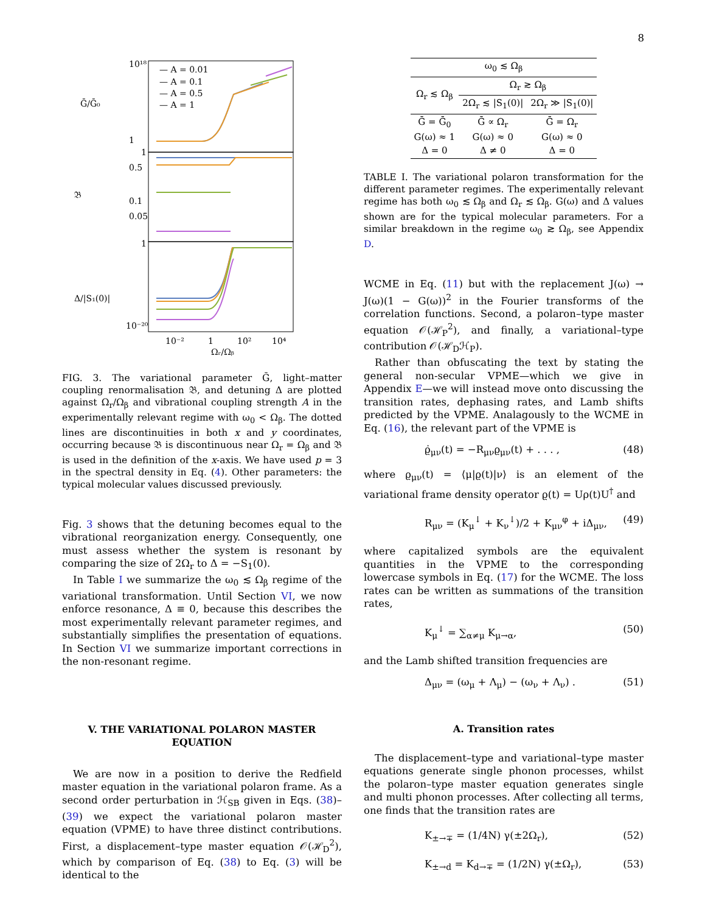8
— A = 0.01
— A = 0.1
— A = 0.5
— A = 1
10¹⁸
1
1
0.5
0.1
0.05
𝔅
Ḡ/Ḡ₀
Δ/|S₁(0)|
1
10⁻²⁰
10⁻²
1
10²
10⁴
Ωᵣ/Ωᵦ
FIG. 3. The variational parameter Ḡ, light–matter coupling renormalisation 𝔅, and detuning Δ are plotted against Ω<sub>r</sub>/Ω<sub>β</sub> and vibrational coupling strength A in the experimentally relevant regime with ω<sub>0</sub> < Ω<sub>β</sub>. The dotted lines are discontinuities in both x and y coordinates, occurring because 𝔅 is discontinuous near Ω<sub>r</sub> = Ω<sub>β</sub> and 𝔅 is used in the definition of the x-axis. We have used p = 3 in the spectral density in Eq. (4). Other parameters: the typical molecular values discussed previously.
Fig. 3 shows that the detuning becomes equal to the vibrational reorganization energy. Consequently, one must assess whether the system is resonant by comparing the size of 2Ω<sub>r</sub> to Δ = −S<sub>1</sub>(0).
In Table I we summarize the ω<sub>0</sub> ≲ Ω<sub>β</sub> regime of the variational transformation. Until Section VI, we now enforce resonance, Δ ≡ 0, because this describes the most experimentally relevant parameter regimes, and substantially simplifies the presentation of equations. In Section VI we summarize important corrections in the non-resonant regime.
V. THE VARIATIONAL POLARON MASTER EQUATION
We are now in a position to derive the Redfield master equation in the variational polaron frame. As a second order perturbation in ℋ<sub>SB</sub> given in Eqs. (38)–(39) we expect the variational polaron master equation (VPME) to have three distinct contributions. First, a displacement–type master equation 𝒪(ℋ<sub>D</sub><sup>2</sup>), which by comparison of Eq. (38) to Eq. (3) will be identical to the
| ω<sub>0</sub> ≲ Ω<sub>β</sub> | | |
| --- | --- | --- |
| Ω<sub>r</sub> ≲ Ω<sub>β</sub> | Ω<sub>r</sub> ≳ Ω<sub>β</sub> | |
| | 2Ω<sub>r</sub> ≲ /S<sub>1</sub>(0)/ | 2Ω<sub>r</sub> ≫ /S<sub>1</sub>(0)/ |
| Ḡ = Ḡ<sub>0</sub> G(ω) ≈ 1 Δ = 0 | Ḡ ∝ Ω<sub>r</sub> G(ω) ≈ 0 Δ ≠ 0 | Ḡ = Ω<sub>r</sub> G(ω) ≈ 0 Δ = 0 |
TABLE I. The variational polaron transformation for the different parameter regimes. The experimentally relevant regime has both ω<sub>0</sub> ≲ Ω<sub>β</sub> and Ω<sub>r</sub> ≲ Ω<sub>β</sub>. G(ω) and Δ values shown are for the typical molecular parameters. For a similar breakdown in the regime ω<sub>0</sub> ≳ Ω<sub>β</sub>, see Appendix D.
WCME in Eq. (11) but with the replacement J(ω) → J(ω)(1 − G(ω))<sup>2</sup> in the Fourier transforms of the correlation functions. Second, a polaron–type master equation 𝒪(ℋ<sub>P</sub><sup>2</sup>), and finally, a variational–type contribution 𝒪(ℋ<sub>D</sub>ℋ<sub>P</sub>).
Rather than obfuscating the text by stating the general non-secular VPME—which we give in Appendix E—we will instead move onto discussing the transition rates, dephasing rates, and Lamb shifts predicted by the VPME. Analagously to the WCME in Eq. (16), the relevant part of the VPME is
ϱ̇<sub>μν</sub>(t) = −R<sub>μν</sub>ϱ<sub>μν</sub>(t) + . . . , (48)
where ϱ<sub>μν</sub>(t) = ⟨μ|ϱ(t)|ν⟩ is an element of the variational frame density operator ϱ(t) = Uρ(t)U<sup>†</sup> and
R<sub>μν</sub> = (K<sub>μ</sub><sup>↓</sup> + K<sub>ν</sub><sup>↓</sup>)/2 + K<sub>μν</sub><sup>φ</sup> + iΔ<sub>μν</sub>, (49)
where capitalized symbols are the equivalent quantities in the VPME to the corresponding lowercase symbols in Eq. (17) for the WCME. The loss rates can be written as summations of the transition rates,
K<sub>μ</sub><sup>↓</sup> = ∑<sub>α≠μ</sub> K<sub>μ→α</sub>, (50)
and the Lamb shifted transition frequencies are
Δ<sub>μν</sub> = (ω<sub>μ</sub> + Λ<sub>μ</sub>) − (ω<sub>ν</sub> + Λ<sub>ν</sub>) . (51)
A. Transition rates
The displacement–type and variational–type master equations generate single phonon processes, whilst the polaron–type master equation generates single and multi phonon processes. After collecting all terms, one finds that the transition rates are
K<sub>±→∓</sub> = (1/4N) γ(±2Ω<sub>r</sub>), (52)
K<sub>±→d</sub> = K<sub>d→∓</sub> = (1/2N) γ(±Ω<sub>r</sub>), (53)